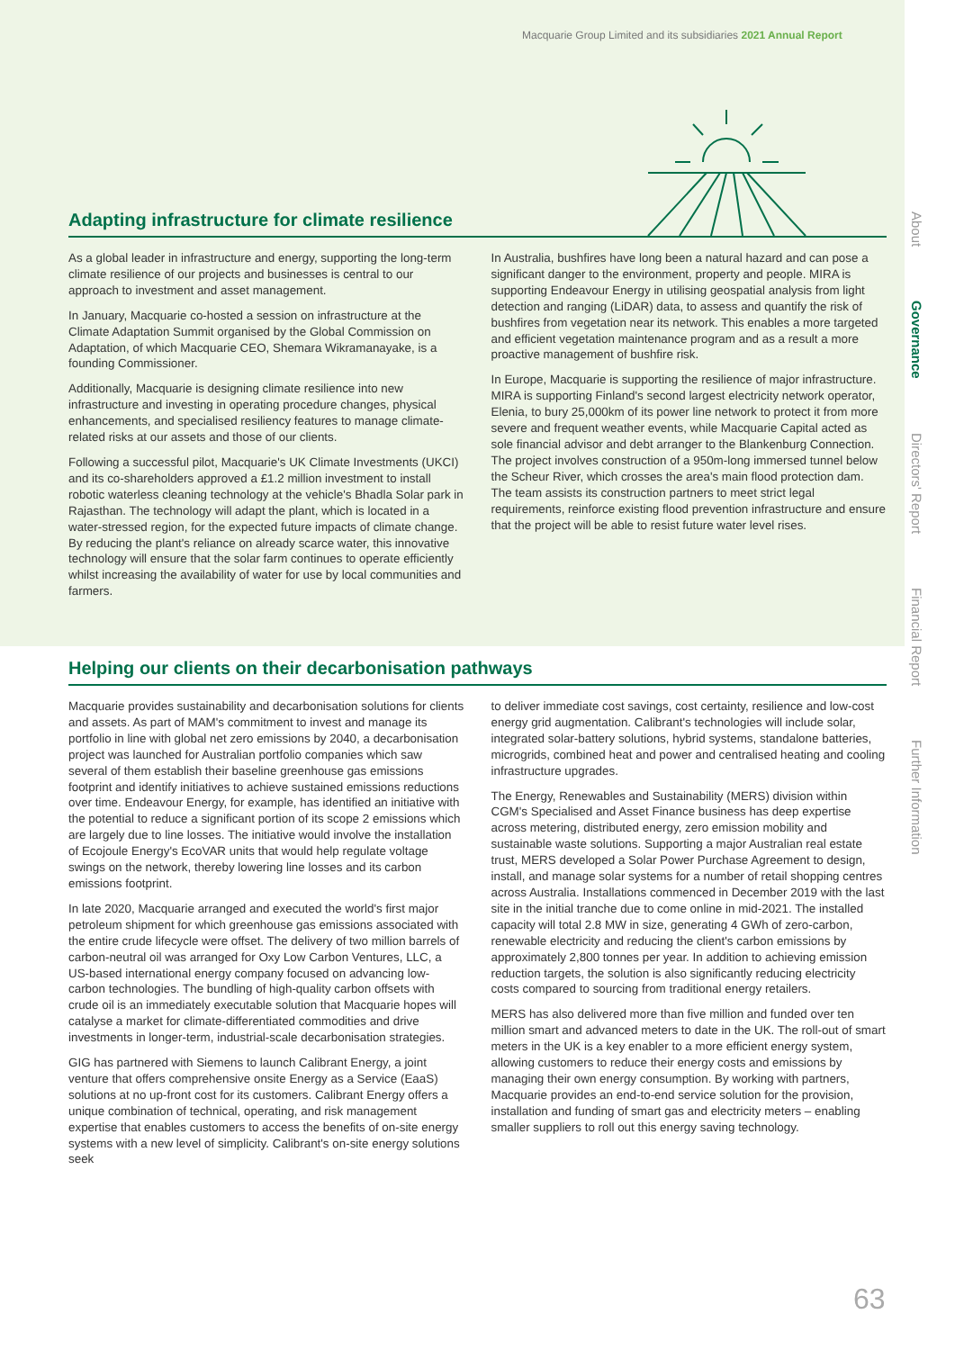Macquarie Group Limited and its subsidiaries 2021 Annual Report
Adapting infrastructure for climate resilience
As a global leader in infrastructure and energy, supporting the long-term climate resilience of our projects and businesses is central to our approach to investment and asset management.
In January, Macquarie co-hosted a session on infrastructure at the Climate Adaptation Summit organised by the Global Commission on Adaptation, of which Macquarie CEO, Shemara Wikramanayake, is a founding Commissioner.
Additionally, Macquarie is designing climate resilience into new infrastructure and investing in operating procedure changes, physical enhancements, and specialised resiliency features to manage climate-related risks at our assets and those of our clients.
Following a successful pilot, Macquarie's UK Climate Investments (UKCI) and its co-shareholders approved a £1.2 million investment to install robotic waterless cleaning technology at the vehicle's Bhadla Solar park in Rajasthan. The technology will adapt the plant, which is located in a water-stressed region, for the expected future impacts of climate change. By reducing the plant's reliance on already scarce water, this innovative technology will ensure that the solar farm continues to operate efficiently whilst increasing the availability of water for use by local communities and farmers.
In Australia, bushfires have long been a natural hazard and can pose a significant danger to the environment, property and people. MIRA is supporting Endeavour Energy in utilising geospatial analysis from light detection and ranging (LiDAR) data, to assess and quantify the risk of bushfires from vegetation near its network. This enables a more targeted and efficient vegetation maintenance program and as a result a more proactive management of bushfire risk.
In Europe, Macquarie is supporting the resilience of major infrastructure. MIRA is supporting Finland's second largest electricity network operator, Elenia, to bury 25,000km of its power line network to protect it from more severe and frequent weather events, while Macquarie Capital acted as sole financial advisor and debt arranger to the Blankenburg Connection. The project involves construction of a 950m-long immersed tunnel below the Scheur River, which crosses the area's main flood protection dam. The team assists its construction partners to meet strict legal requirements, reinforce existing flood prevention infrastructure and ensure that the project will be able to resist future water level rises.
Helping our clients on their decarbonisation pathways
Macquarie provides sustainability and decarbonisation solutions for clients and assets. As part of MAM's commitment to invest and manage its portfolio in line with global net zero emissions by 2040, a decarbonisation project was launched for Australian portfolio companies which saw several of them establish their baseline greenhouse gas emissions footprint and identify initiatives to achieve sustained emissions reductions over time. Endeavour Energy, for example, has identified an initiative with the potential to reduce a significant portion of its scope 2 emissions which are largely due to line losses. The initiative would involve the installation of Ecojoule Energy's EcoVAR units that would help regulate voltage swings on the network, thereby lowering line losses and its carbon emissions footprint.
In late 2020, Macquarie arranged and executed the world's first major petroleum shipment for which greenhouse gas emissions associated with the entire crude lifecycle were offset. The delivery of two million barrels of carbon-neutral oil was arranged for Oxy Low Carbon Ventures, LLC, a US-based international energy company focused on advancing low-carbon technologies. The bundling of high-quality carbon offsets with crude oil is an immediately executable solution that Macquarie hopes will catalyse a market for climate-differentiated commodities and drive investments in longer-term, industrial-scale decarbonisation strategies.
GIG has partnered with Siemens to launch Calibrant Energy, a joint venture that offers comprehensive onsite Energy as a Service (EaaS) solutions at no up-front cost for its customers. Calibrant Energy offers a unique combination of technical, operating, and risk management expertise that enables customers to access the benefits of on-site energy systems with a new level of simplicity. Calibrant's on-site energy solutions seek
to deliver immediate cost savings, cost certainty, resilience and low-cost energy grid augmentation. Calibrant's technologies will include solar, integrated solar-battery solutions, hybrid systems, standalone batteries, microgrids, combined heat and power and centralised heating and cooling infrastructure upgrades.
The Energy, Renewables and Sustainability (MERS) division within CGM's Specialised and Asset Finance business has deep expertise across metering, distributed energy, zero emission mobility and sustainable waste solutions. Supporting a major Australian real estate trust, MERS developed a Solar Power Purchase Agreement to design, install, and manage solar systems for a number of retail shopping centres across Australia. Installations commenced in December 2019 with the last site in the initial tranche due to come online in mid-2021. The installed capacity will total 2.8 MW in size, generating 4 GWh of zero-carbon, renewable electricity and reducing the client's carbon emissions by approximately 2,800 tonnes per year. In addition to achieving emission reduction targets, the solution is also significantly reducing electricity costs compared to sourcing from traditional energy retailers.
MERS has also delivered more than five million and funded over ten million smart and advanced meters to date in the UK. The roll-out of smart meters in the UK is a key enabler to a more efficient energy system, allowing customers to reduce their energy costs and emissions by managing their own energy consumption. By working with partners, Macquarie provides an end-to-end service solution for the provision, installation and funding of smart gas and electricity meters – enabling smaller suppliers to roll out this energy saving technology.
About
Governance
Directors' Report
Financial Report
Further Information
63